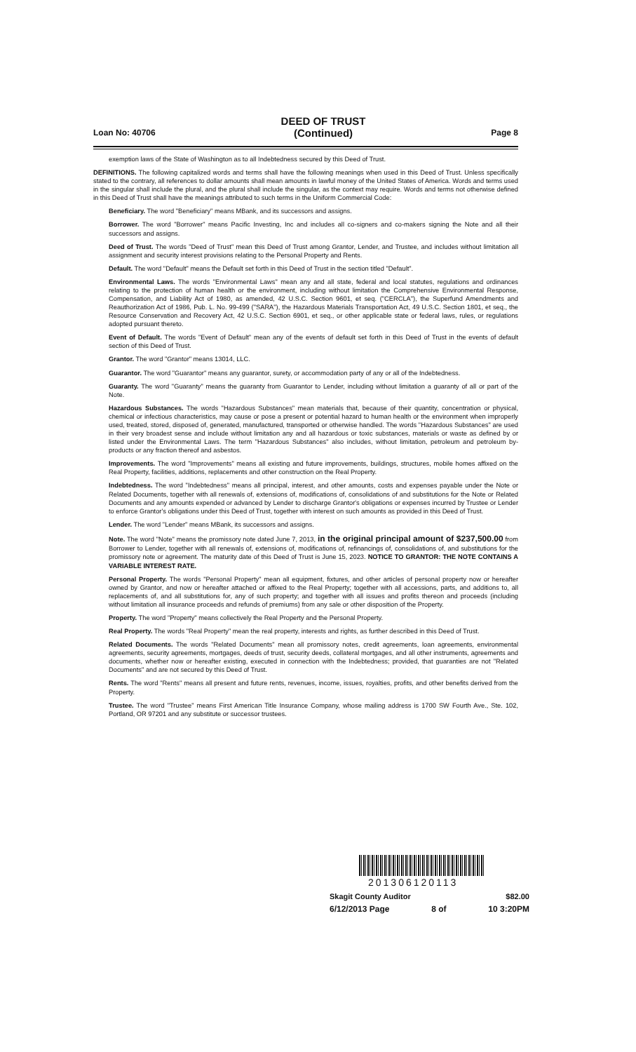Loan No: 40706
DEED OF TRUST
(Continued)
Page 8
exemption laws of the State of Washington as to all Indebtedness secured by this Deed of Trust.
DEFINITIONS. The following capitalized words and terms shall have the following meanings when used in this Deed of Trust. Unless specifically stated to the contrary, all references to dollar amounts shall mean amounts in lawful money of the United States of America. Words and terms used in the singular shall include the plural, and the plural shall include the singular, as the context may require. Words and terms not otherwise defined in this Deed of Trust shall have the meanings attributed to such terms in the Uniform Commercial Code:
Beneficiary. The word "Beneficiary" means MBank, and its successors and assigns.
Borrower. The word "Borrower" means Pacific Investing, Inc and includes all co-signers and co-makers signing the Note and all their successors and assigns.
Deed of Trust. The words "Deed of Trust" mean this Deed of Trust among Grantor, Lender, and Trustee, and includes without limitation all assignment and security interest provisions relating to the Personal Property and Rents.
Default. The word "Default" means the Default set forth in this Deed of Trust in the section titled "Default".
Environmental Laws. The words "Environmental Laws" mean any and all state, federal and local statutes, regulations and ordinances relating to the protection of human health or the environment, including without limitation the Comprehensive Environmental Response, Compensation, and Liability Act of 1980, as amended, 42 U.S.C. Section 9601, et seq. ("CERCLA"), the Superfund Amendments and Reauthorization Act of 1986, Pub. L. No. 99-499 ("SARA"), the Hazardous Materials Transportation Act, 49 U.S.C. Section 1801, et seq., the Resource Conservation and Recovery Act, 42 U.S.C. Section 6901, et seq., or other applicable state or federal laws, rules, or regulations adopted pursuant thereto.
Event of Default. The words "Event of Default" mean any of the events of default set forth in this Deed of Trust in the events of default section of this Deed of Trust.
Grantor. The word "Grantor" means 13014, LLC.
Guarantor. The word "Guarantor" means any guarantor, surety, or accommodation party of any or all of the Indebtedness.
Guaranty. The word "Guaranty" means the guaranty from Guarantor to Lender, including without limitation a guaranty of all or part of the Note.
Hazardous Substances. The words "Hazardous Substances" mean materials that, because of their quantity, concentration or physical, chemical or infectious characteristics, may cause or pose a present or potential hazard to human health or the environment when improperly used, treated, stored, disposed of, generated, manufactured, transported or otherwise handled. The words "Hazardous Substances" are used in their very broadest sense and include without limitation any and all hazardous or toxic substances, materials or waste as defined by or listed under the Environmental Laws. The term "Hazardous Substances" also includes, without limitation, petroleum and petroleum by-products or any fraction thereof and asbestos.
Improvements. The word "Improvements" means all existing and future improvements, buildings, structures, mobile homes affixed on the Real Property, facilities, additions, replacements and other construction on the Real Property.
Indebtedness. The word "Indebtedness" means all principal, interest, and other amounts, costs and expenses payable under the Note or Related Documents, together with all renewals of, extensions of, modifications of, consolidations of and substitutions for the Note or Related Documents and any amounts expended or advanced by Lender to discharge Grantor's obligations or expenses incurred by Trustee or Lender to enforce Grantor's obligations under this Deed of Trust, together with interest on such amounts as provided in this Deed of Trust.
Lender. The word "Lender" means MBank, its successors and assigns.
Note. The word "Note" means the promissory note dated June 7, 2013, in the original principal amount of $237,500.00 from Borrower to Lender, together with all renewals of, extensions of, modifications of, refinancings of, consolidations of, and substitutions for the promissory note or agreement. The maturity date of this Deed of Trust is June 15, 2023. NOTICE TO GRANTOR: THE NOTE CONTAINS A VARIABLE INTEREST RATE.
Personal Property. The words "Personal Property" mean all equipment, fixtures, and other articles of personal property now or hereafter owned by Grantor, and now or hereafter attached or affixed to the Real Property; together with all accessions, parts, and additions to, all replacements of, and all substitutions for, any of such property; and together with all issues and profits thereon and proceeds (including without limitation all insurance proceeds and refunds of premiums) from any sale or other disposition of the Property.
Property. The word "Property" means collectively the Real Property and the Personal Property.
Real Property. The words "Real Property" mean the real property, interests and rights, as further described in this Deed of Trust.
Related Documents. The words "Related Documents" mean all promissory notes, credit agreements, loan agreements, environmental agreements, security agreements, mortgages, deeds of trust, security deeds, collateral mortgages, and all other instruments, agreements and documents, whether now or hereafter existing, executed in connection with the Indebtedness; provided, that guaranties are not "Related Documents" and are not secured by this Deed of Trust.
Rents. The word "Rents" means all present and future rents, revenues, income, issues, royalties, profits, and other benefits derived from the Property.
Trustee. The word "Trustee" means First American Title Insurance Company, whose mailing address is 1700 SW Fourth Ave., Ste. 102, Portland, OR 97201 and any substitute or successor trustees.
201306120113
Skagit County Auditor $82.00
6/12/2013 Page 8 of 10 3:20PM